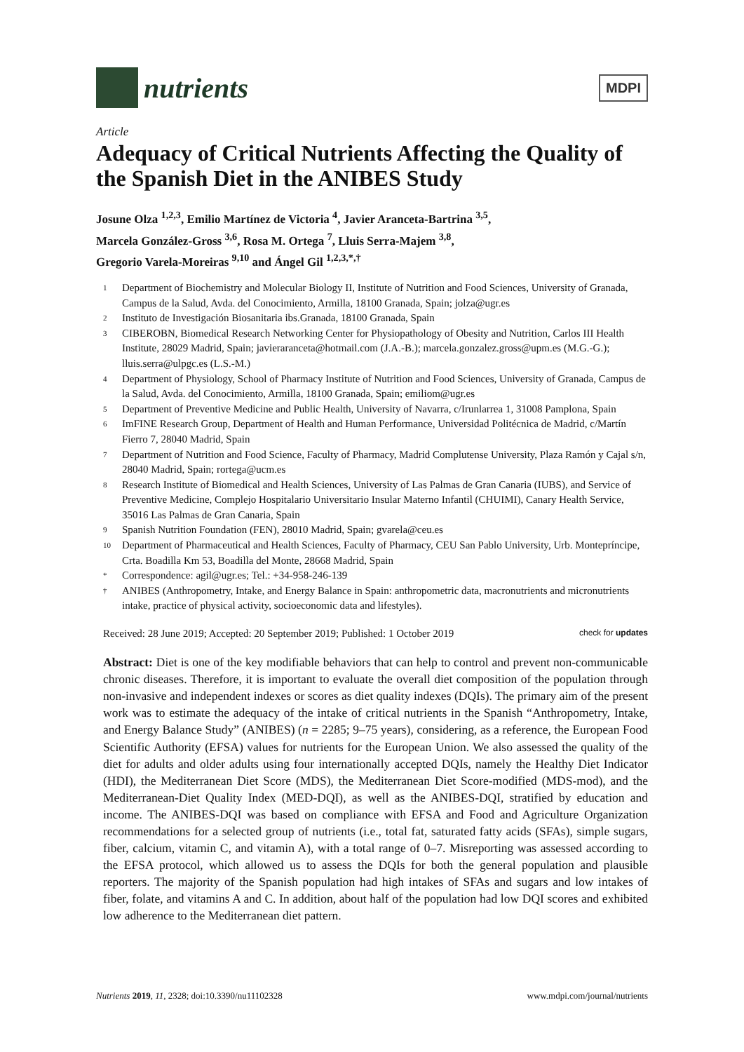nutrients
MDPI
Article
Adequacy of Critical Nutrients Affecting the Quality of the Spanish Diet in the ANIBES Study
Josune Olza <sup>1,2,3</sup>, Emilio Martínez de Victoria <sup>4</sup>, Javier Aranceta-Bartrina <sup>3,5</sup>,
Marcela González-Gross <sup>3,6</sup>, Rosa M. Ortega <sup>7</sup>, Lluis Serra-Majem <sup>3,8</sup>,
Gregorio Varela-Moreiras <sup>9,10</sup> and Ángel Gil <sup>1,2,3,*,†</sup>
1 Department of Biochemistry and Molecular Biology II, Institute of Nutrition and Food Sciences, University of Granada, Campus de la Salud, Avda. del Conocimiento, Armilla, 18100 Granada, Spain; jolza@ugr.es
2 Instituto de Investigación Biosanitaria ibs.Granada, 18100 Granada, Spain
3 CIBEROBN, Biomedical Research Networking Center for Physiopathology of Obesity and Nutrition, Carlos III Health Institute, 28029 Madrid, Spain; javierarancet​a@hotmail.com (J.A.-B.); marcela.gonzalez.gross@upm.es (M.G.-G.); lluis.serra@ulpgc.es (L.S.-M.)
4 Department of Physiology, School of Pharmacy Institute of Nutrition and Food Sciences, University of Granada, Campus de la Salud, Avda. del Conocimiento, Armilla, 18100 Granada, Spain; emiliom@ugr.es
5 Department of Preventive Medicine and Public Health, University of Navarra, c/Irunlarrea 1, 31008 Pamplona, Spain
6 ImFINE Research Group, Department of Health and Human Performance, Universidad Politécnica de Madrid, c/Martín Fierro 7, 28040 Madrid, Spain
7 Department of Nutrition and Food Science, Faculty of Pharmacy, Madrid Complutense University, Plaza Ramón y Cajal s/n, 28040 Madrid, Spain; rortega@ucm.es
8 Research Institute of Biomedical and Health Sciences, University of Las Palmas de Gran Canaria (IUBS), and Service of Preventive Medicine, Complejo Hospitalario Universitario Insular Materno Infantil (CHUIMI), Canary Health Service, 35016 Las Palmas de Gran Canaria, Spain
9 Spanish Nutrition Foundation (FEN), 28010 Madrid, Spain; gvarela@ceu.es
10 Department of Pharmaceutical and Health Sciences, Faculty of Pharmacy, CEU San Pablo University, Urb. Montepríncipe, Crta. Boadilla Km 53, Boadilla del Monte, 28668 Madrid, Spain
* Correspondence: agil@ugr.es; Tel.: +34-958-246-139
† ANIBES (Anthropometry, Intake, and Energy Balance in Spain: anthropometric data, macronutrients and micronutrients intake, practice of physical activity, socioeconomic data and lifestyles).
Received: 28 June 2019; Accepted: 20 September 2019; Published: 1 October 2019 check for updates
Abstract: Diet is one of the key modifiable behaviors that can help to control and prevent non-communicable chronic diseases. Therefore, it is important to evaluate the overall diet composition of the population through non-invasive and independent indexes or scores as diet quality indexes (DQIs). The primary aim of the present work was to estimate the adequacy of the intake of critical nutrients in the Spanish “Anthropometry, Intake, and Energy Balance Study” (ANIBES) (n = 2285; 9–75 years), considering, as a reference, the European Food Scientific Authority (EFSA) values for nutrients for the European Union. We also assessed the quality of the diet for adults and older adults using four internationally accepted DQIs, namely the Healthy Diet Indicator (HDI), the Mediterranean Diet Score (MDS), the Mediterranean Diet Score-modified (MDS-mod), and the Mediterranean-Diet Quality Index (MED-DQI), as well as the ANIBES-DQI, stratified by education and income. The ANIBES-DQI was based on compliance with EFSA and Food and Agriculture Organization recommendations for a selected group of nutrients (i.e., total fat, saturated fatty acids (SFAs), simple sugars, fiber, calcium, vitamin C, and vitamin A), with a total range of 0–7. Misreporting was assessed according to the EFSA protocol, which allowed us to assess the DQIs for both the general population and plausible reporters. The majority of the Spanish population had high intakes of SFAs and sugars and low intakes of fiber, folate, and vitamins A and C. In addition, about half of the population had low DQI scores and exhibited low adherence to the Mediterranean diet pattern.
Nutrients 2019, 11, 2328; doi:10.3390/nu11102328 www.mdpi.com/journal/nutrients